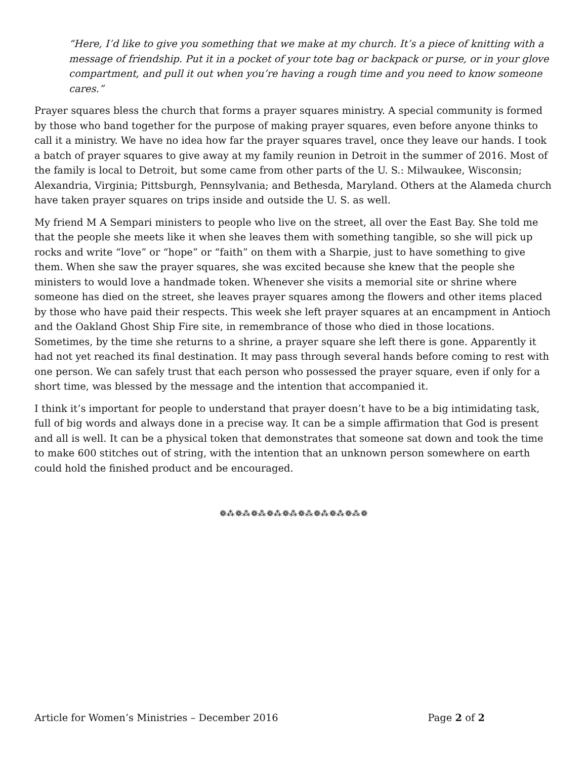“Here, I’d like to give you something that we make at my church. It’s a piece of knitting with a message of friendship. Put it in a pocket of your tote bag or backpack or purse, or in your glove compartment, and pull it out when you’re having a rough time and you need to know someone cares.”
Prayer squares bless the church that forms a prayer squares ministry. A special community is formed by those who band together for the purpose of making prayer squares, even before anyone thinks to call it a ministry. We have no idea how far the prayer squares travel, once they leave our hands. I took a batch of prayer squares to give away at my family reunion in Detroit in the summer of 2016. Most of the family is local to Detroit, but some came from other parts of the U. S.: Milwaukee, Wisconsin; Alexandria, Virginia; Pittsburgh, Pennsylvania; and Bethesda, Maryland. Others at the Alameda church have taken prayer squares on trips inside and outside the U. S. as well.
My friend M A Sempari ministers to people who live on the street, all over the East Bay. She told me that the people she meets like it when she leaves them with something tangible, so she will pick up rocks and write “love” or “hope” or “faith” on them with a Sharpie, just to have something to give them. When she saw the prayer squares, she was excited because she knew that the people she ministers to would love a handmade token. Whenever she visits a memorial site or shrine where someone has died on the street, she leaves prayer squares among the flowers and other items placed by those who have paid their respects. This week she left prayer squares at an encampment in Antioch and the Oakland Ghost Ship Fire site, in remembrance of those who died in those locations. Sometimes, by the time she returns to a shrine, a prayer square she left there is gone. Apparently it had not yet reached its final destination. It may pass through several hands before coming to rest with one person. We can safely trust that each person who possessed the prayer square, even if only for a short time, was blessed by the message and the intention that accompanied it.
I think it’s important for people to understand that prayer doesn’t have to be a big intimidating task, full of big words and always done in a precise way. It can be a simple affirmation that God is present and all is well. It can be a physical token that demonstrates that someone sat down and took the time to make 600 stitches out of string, with the intention that an unknown person somewhere on earth could hold the finished product and be encouraged.
❁⁂❁⁂❁⁂❁⁂❁⁂❁⁂❁⁂❁⁂❁⁂❁
Article for Women’s Ministries – December 2016 Page 2 of 2